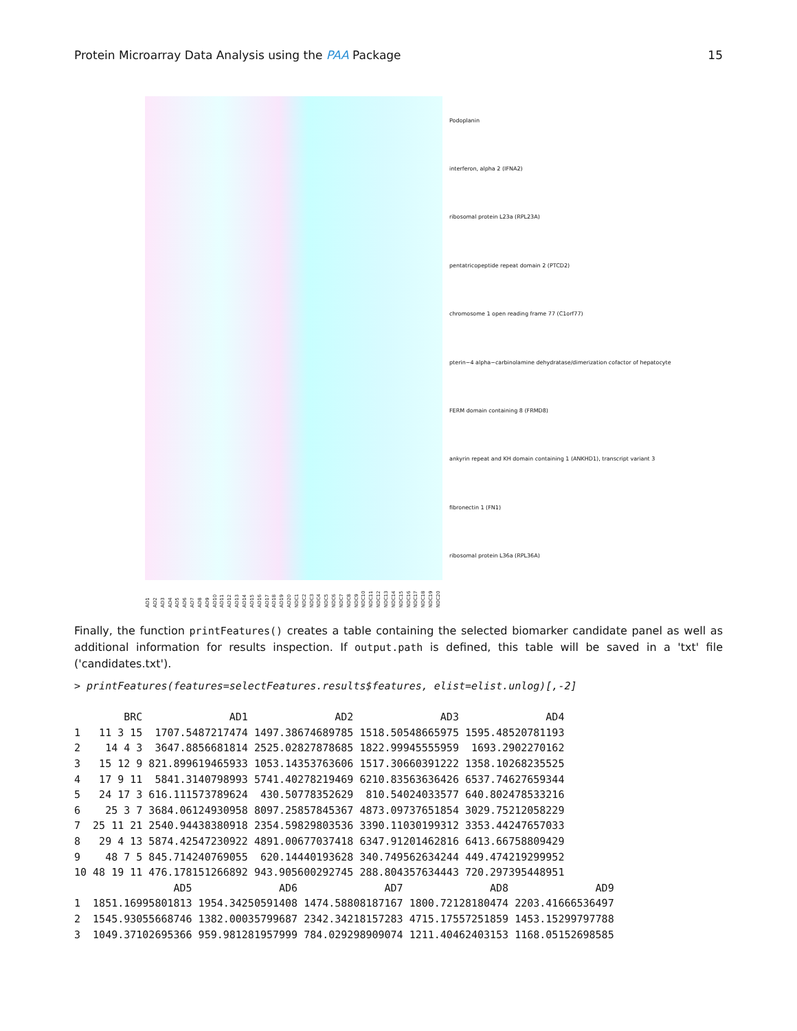Protein Microarray Data Analysis using the PAA Package 15
Podoplanin
interferon, alpha 2 (IFNA2)
ribosomal protein L23a (RPL23A)
pentatricopeptide repeat domain 2 (PTCD2)
chromosome 1 open reading frame 77 (C1orf77)
pterin−4 alpha−carbinolamine dehydratase/dimerization cofactor of hepatocyte
FERM domain containing 8 (FRMD8)
ankyrin repeat and KH domain containing 1 (ANKHD1), transcript variant 3
fibronectin 1 (FN1)
ribosomal protein L36a (RPL36A)
AD1 AD2 AD3 AD4 AD5 AD6 AD7 AD8 AD9 AD10 AD11 AD12 AD13 AD14 AD15 AD16 AD17 AD18 AD19 AD20 NDC1 NDC2 NDC3 NDC4 NDC5 NDC6 NDC7 NDC8 NDC9 NDC10 NDC11 NDC12 NDC13 NDC14 NDC15 NDC16 NDC17 NDC18 NDC19 NDC20
Finally, the function printFeatures() creates a table containing the selected biomarker candidate panel as well as additional information for results inspection. If output.path is defined, this table will be saved in a 'txt' file ('candidates.txt').
> printFeatures(features=selectFeatures.results$features, elist=elist.unlog)[,-2]

        BRC              AD1              AD2              AD3              AD4
1   11 3 15  1707.5487217474 1497.38674689785 1518.50548665975 1595.48520781193
2    14 4 3  3647.8856681814 2525.02827878685 1822.99945555959  1693.2902270162
3   15 12 9 821.899619465933 1053.14353763606 1517.30660391222 1358.10268235525
4   17 9 11  5841.3140798993 5741.40278219469 6210.83563636426 6537.74627659344
5   24 17 3 616.111573789624  430.50778352629  810.54024033577 640.802478533216
6    25 3 7 3684.06124930958 8097.25857845367 4873.09737651854 3029.75212058229
7  25 11 21 2540.94438380918 2354.59829803536 3390.11030199312 3353.44247657033
8   29 4 13 5874.42547230922 4891.00677037418 6347.91201462816 6413.66758809429
9    48 7 5 845.714240769055  620.14440193628 340.749562634244 449.474219299952
10 48 19 11 476.178151266892 943.905600292745 288.804357634443 720.297395448951
                AD5              AD6              AD7              AD8              AD9
1  1851.16995801813 1954.34250591408 1474.58808187167 1800.72128180474 2203.41666536497
2  1545.93055668746 1382.00035799687 2342.34218157283 4715.17557251859 1453.15299797788
3  1049.37102695366 959.981281957999 784.029298909074 1211.40462403153 1168.05152698585